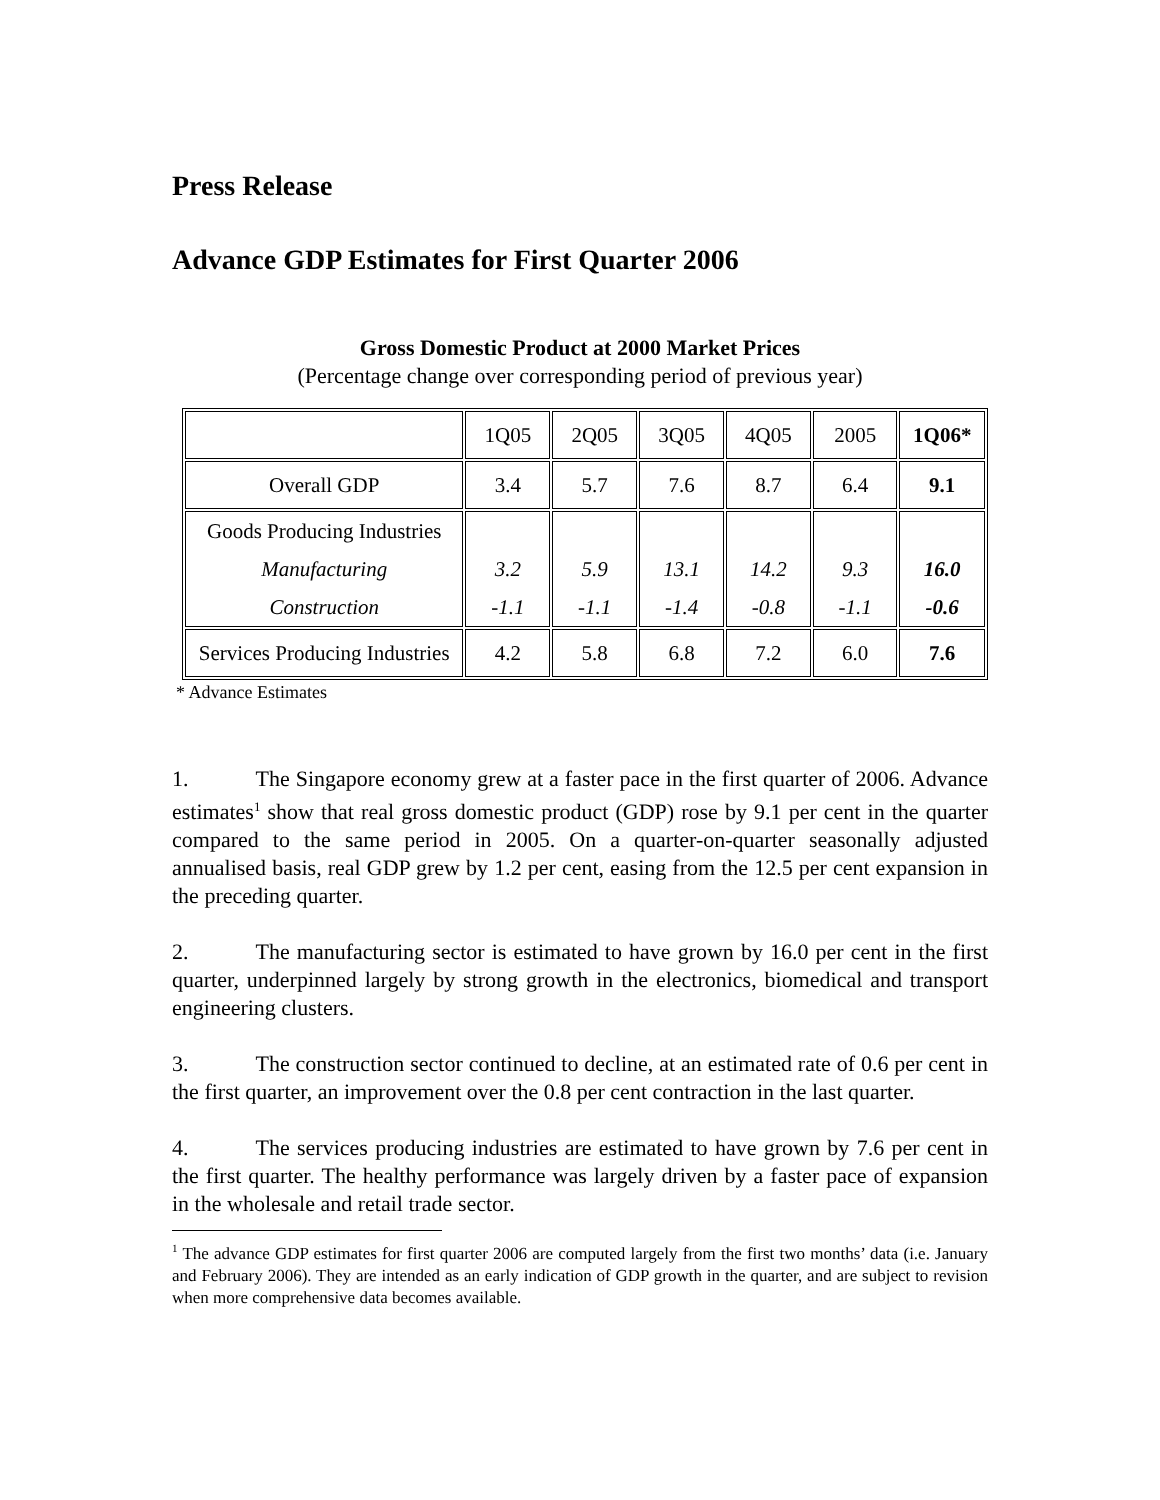Press Release
Advance GDP Estimates for First Quarter 2006
Gross Domestic Product at 2000 Market Prices
(Percentage change over corresponding period of previous year)
| | 1Q05 | 2Q05 | 3Q05 | 4Q05 | 2005 | 1Q06* |
| Overall GDP | 3.4 | 5.7 | 7.6 | 8.7 | 6.4 | 9.1 |
| Goods Producing Industries Manufacturing Construction | 3.2 -1.1 | 5.9 -1.1 | 13.1 -1.4 | 14.2 -0.8 | 9.3 -1.1 | 16.0 -0.6 |
| Services Producing Industries | 4.2 | 5.8 | 6.8 | 7.2 | 6.0 | 7.6 |
* Advance Estimates
1. The Singapore economy grew at a faster pace in the first quarter of 2006. Advance estimates<sup>1</sup> show that real gross domestic product (GDP) rose by 9.1 per cent in the quarter compared to the same period in 2005. On a quarter-on-quarter seasonally adjusted annualised basis, real GDP grew by 1.2 per cent, easing from the 12.5 per cent expansion in the preceding quarter.
2. The manufacturing sector is estimated to have grown by 16.0 per cent in the first quarter, underpinned largely by strong growth in the electronics, biomedical and transport engineering clusters.
3. The construction sector continued to decline, at an estimated rate of 0.6 per cent in the first quarter, an improvement over the 0.8 per cent contraction in the last quarter.
4. The services producing industries are estimated to have grown by 7.6 per cent in the first quarter. The healthy performance was largely driven by a faster pace of expansion in the wholesale and retail trade sector.
<sup>1</sup> The advance GDP estimates for first quarter 2006 are computed largely from the first two months’ data (i.e. January and February 2006). They are intended as an early indication of GDP growth in the quarter, and are subject to revision when more comprehensive data becomes available.